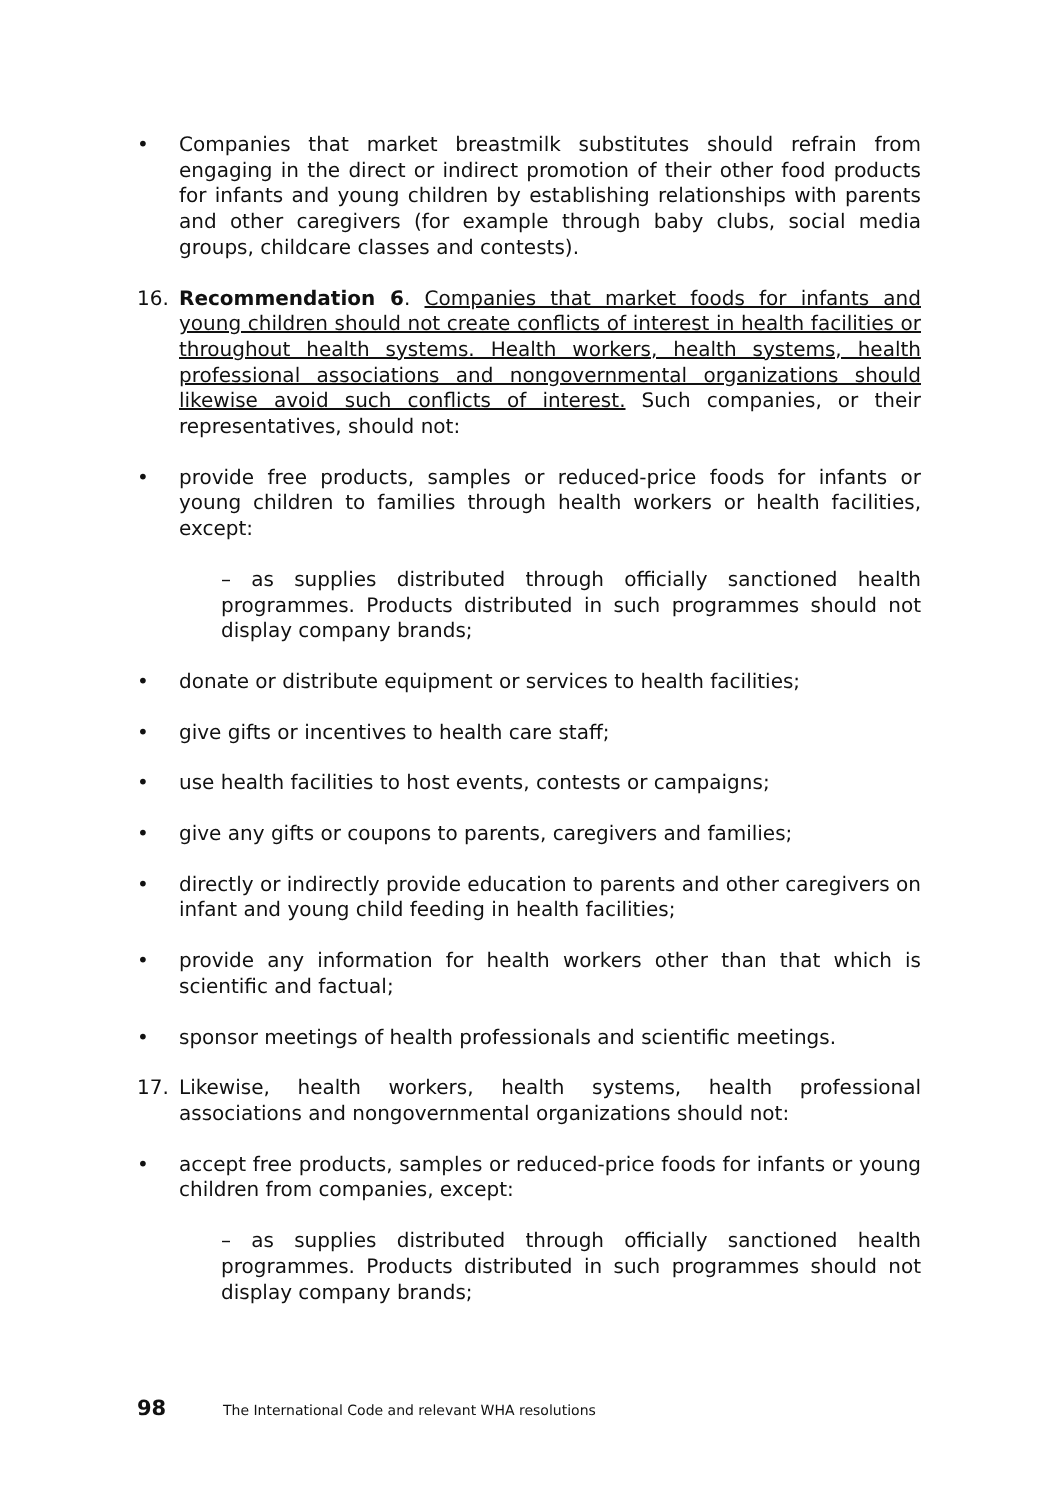• Companies that market breastmilk substitutes should refrain from engaging in the direct or indirect promotion of their other food products for infants and young children by establishing relationships with parents and other caregivers (for example through baby clubs, social media groups, childcare classes and contests).
16. Recommendation 6. Companies that market foods for infants and young children should not create conflicts of interest in health facilities or throughout health systems. Health workers, health systems, health professional associations and nongovernmental organizations should likewise avoid such conflicts of interest. Such companies, or their representatives, should not:
• provide free products, samples or reduced-price foods for infants or young children to families through health workers or health facilities, except:
– as supplies distributed through officially sanctioned health programmes. Products distributed in such programmes should not display company brands;
• donate or distribute equipment or services to health facilities;
• give gifts or incentives to health care staff;
• use health facilities to host events, contests or campaigns;
• give any gifts or coupons to parents, caregivers and families;
• directly or indirectly provide education to parents and other caregivers on infant and young child feeding in health facilities;
• provide any information for health workers other than that which is scientific and factual;
• sponsor meetings of health professionals and scientific meetings.
17. Likewise, health workers, health systems, health professional associations and nongovernmental organizations should not:
• accept free products, samples or reduced-price foods for infants or young children from companies, except:
– as supplies distributed through officially sanctioned health programmes. Products distributed in such programmes should not display company brands;
98 The International Code and relevant WHA resolutions